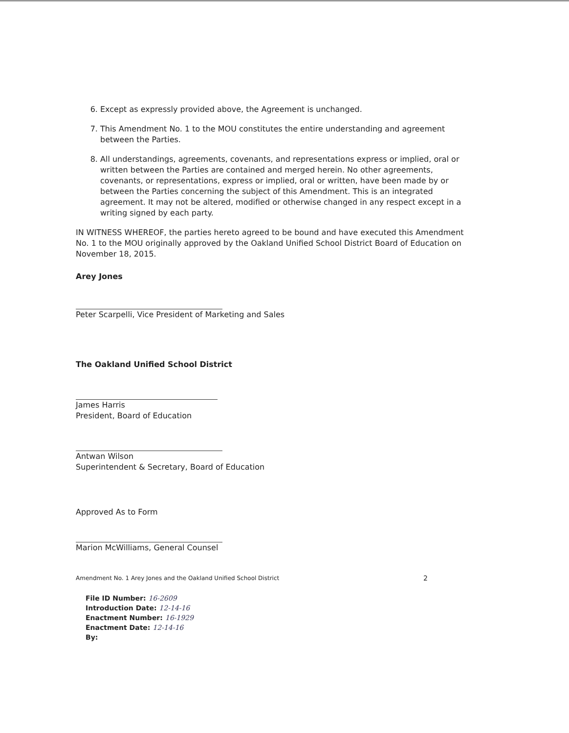6. Except as expressly provided above, the Agreement is unchanged.
7. This Amendment No. 1 to the MOU constitutes the entire understanding and agreement between the Parties.
8. All understandings, agreements, covenants, and representations express or implied, oral or written between the Parties are contained and merged herein. No other agreements, covenants, or representations, express or implied, oral or written, have been made by or between the Parties concerning the subject of this Amendment. This is an integrated agreement. It may not be altered, modified or otherwise changed in any respect except in a writing signed by each party.
IN WITNESS WHEREOF, the parties hereto agreed to be bound and have executed this Amendment No. 1 to the MOU originally approved by the Oakland Unified School District Board of Education on November 18, 2015.
Arey Jones
Peter Scarpelli, Vice President of Marketing and Sales
The Oakland Unified School District
James Harris
President, Board of Education
Antwan Wilson
Superintendent & Secretary, Board of Education
Approved As to Form
Marion McWilliams, General Counsel
Amendment No. 1 Arey Jones and the Oakland Unified School District 2
File ID Number: 16-2609
Introduction Date: 12-14-16
Enactment Number: 16-1929
Enactment Date: 12-14-16
By: